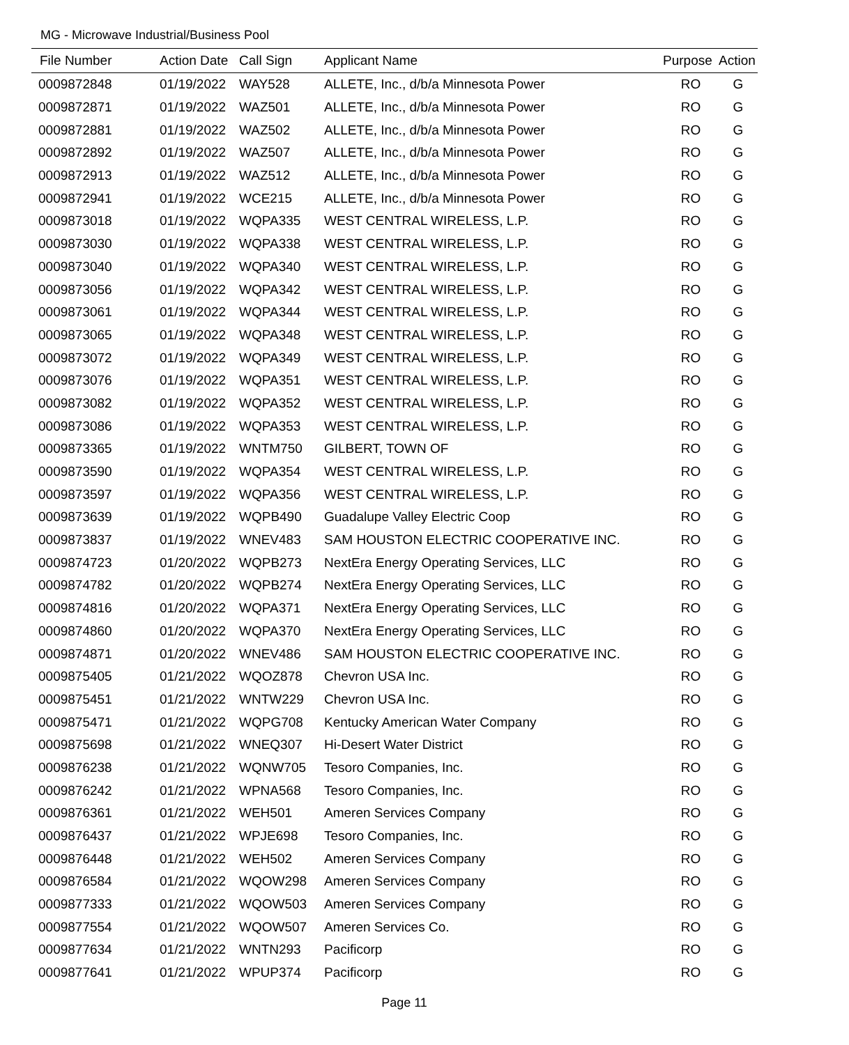MG - Microwave Industrial/Business Pool
| File Number | Action Date | Call Sign | Applicant Name | Purpose | Action |
| --- | --- | --- | --- | --- | --- |
| 0009872848 | 01/19/2022 | WAY528 | ALLETE, Inc., d/b/a Minnesota Power | RO | G |
| 0009872871 | 01/19/2022 | WAZ501 | ALLETE, Inc., d/b/a Minnesota Power | RO | G |
| 0009872881 | 01/19/2022 | WAZ502 | ALLETE, Inc., d/b/a Minnesota Power | RO | G |
| 0009872892 | 01/19/2022 | WAZ507 | ALLETE, Inc., d/b/a Minnesota Power | RO | G |
| 0009872913 | 01/19/2022 | WAZ512 | ALLETE, Inc., d/b/a Minnesota Power | RO | G |
| 0009872941 | 01/19/2022 | WCE215 | ALLETE, Inc., d/b/a Minnesota Power | RO | G |
| 0009873018 | 01/19/2022 | WQPA335 | WEST CENTRAL WIRELESS, L.P. | RO | G |
| 0009873030 | 01/19/2022 | WQPA338 | WEST CENTRAL WIRELESS, L.P. | RO | G |
| 0009873040 | 01/19/2022 | WQPA340 | WEST CENTRAL WIRELESS, L.P. | RO | G |
| 0009873056 | 01/19/2022 | WQPA342 | WEST CENTRAL WIRELESS, L.P. | RO | G |
| 0009873061 | 01/19/2022 | WQPA344 | WEST CENTRAL WIRELESS, L.P. | RO | G |
| 0009873065 | 01/19/2022 | WQPA348 | WEST CENTRAL WIRELESS, L.P. | RO | G |
| 0009873072 | 01/19/2022 | WQPA349 | WEST CENTRAL WIRELESS, L.P. | RO | G |
| 0009873076 | 01/19/2022 | WQPA351 | WEST CENTRAL WIRELESS, L.P. | RO | G |
| 0009873082 | 01/19/2022 | WQPA352 | WEST CENTRAL WIRELESS, L.P. | RO | G |
| 0009873086 | 01/19/2022 | WQPA353 | WEST CENTRAL WIRELESS, L.P. | RO | G |
| 0009873365 | 01/19/2022 | WNTM750 | GILBERT, TOWN OF | RO | G |
| 0009873590 | 01/19/2022 | WQPA354 | WEST CENTRAL WIRELESS, L.P. | RO | G |
| 0009873597 | 01/19/2022 | WQPA356 | WEST CENTRAL WIRELESS, L.P. | RO | G |
| 0009873639 | 01/19/2022 | WQPB490 | Guadalupe Valley Electric Coop | RO | G |
| 0009873837 | 01/19/2022 | WNEV483 | SAM HOUSTON ELECTRIC COOPERATIVE INC. | RO | G |
| 0009874723 | 01/20/2022 | WQPB273 | NextEra Energy Operating Services, LLC | RO | G |
| 0009874782 | 01/20/2022 | WQPB274 | NextEra Energy Operating Services, LLC | RO | G |
| 0009874816 | 01/20/2022 | WQPA371 | NextEra Energy Operating Services, LLC | RO | G |
| 0009874860 | 01/20/2022 | WQPA370 | NextEra Energy Operating Services, LLC | RO | G |
| 0009874871 | 01/20/2022 | WNEV486 | SAM HOUSTON ELECTRIC COOPERATIVE INC. | RO | G |
| 0009875405 | 01/21/2022 | WQOZ878 | Chevron USA Inc. | RO | G |
| 0009875451 | 01/21/2022 | WNTW229 | Chevron USA Inc. | RO | G |
| 0009875471 | 01/21/2022 | WQPG708 | Kentucky American Water Company | RO | G |
| 0009875698 | 01/21/2022 | WNEQ307 | Hi-Desert Water District | RO | G |
| 0009876238 | 01/21/2022 | WQNW705 | Tesoro Companies, Inc. | RO | G |
| 0009876242 | 01/21/2022 | WPNA568 | Tesoro Companies, Inc. | RO | G |
| 0009876361 | 01/21/2022 | WEH501 | Ameren Services Company | RO | G |
| 0009876437 | 01/21/2022 | WPJE698 | Tesoro Companies, Inc. | RO | G |
| 0009876448 | 01/21/2022 | WEH502 | Ameren Services Company | RO | G |
| 0009876584 | 01/21/2022 | WQOW298 | Ameren Services Company | RO | G |
| 0009877333 | 01/21/2022 | WQOW503 | Ameren Services Company | RO | G |
| 0009877554 | 01/21/2022 | WQOW507 | Ameren Services Co. | RO | G |
| 0009877634 | 01/21/2022 | WNTN293 | Pacificorp | RO | G |
| 0009877641 | 01/21/2022 | WPUP374 | Pacificorp | RO | G |
Page 11